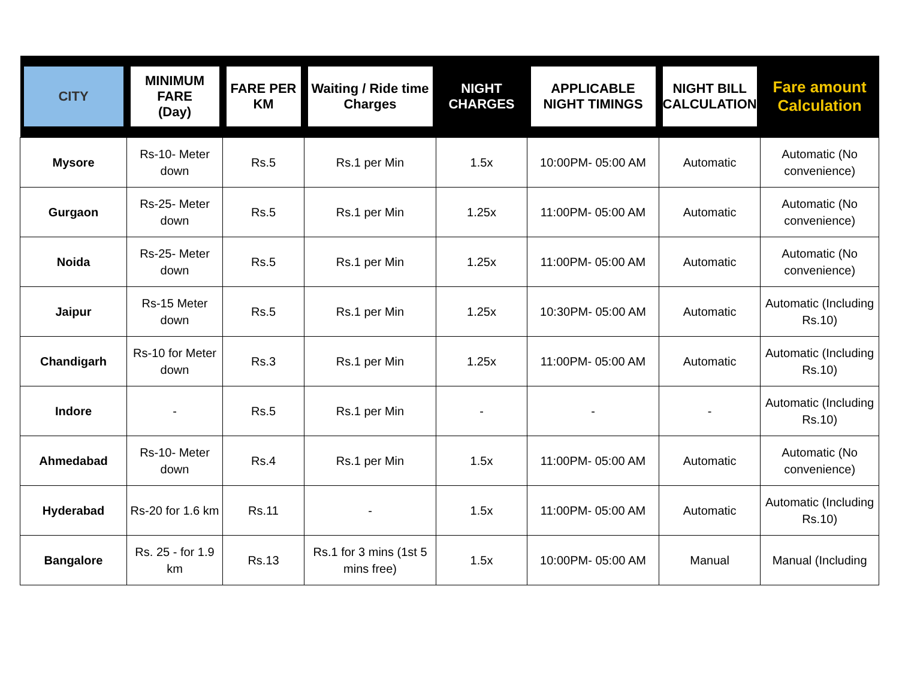| CITY | MINIMUM FARE (Day) | FARE PER KM | Waiting / Ride time Charges | NIGHT CHARGES | APPLICABLE NIGHT TIMINGS | NIGHT BILL CALCULATION | Fare amount Calculation |
| --- | --- | --- | --- | --- | --- | --- | --- |
| Mysore | Rs-10- Meter down | Rs.5 | Rs.1 per Min | 1.5x | 10:00PM- 05:00 AM | Automatic | Automatic (No convenience) |
| Gurgaon | Rs-25- Meter down | Rs.5 | Rs.1 per Min | 1.25x | 11:00PM- 05:00 AM | Automatic | Automatic (No convenience) |
| Noida | Rs-25- Meter down | Rs.5 | Rs.1 per Min | 1.25x | 11:00PM- 05:00 AM | Automatic | Automatic (No convenience) |
| Jaipur | Rs-15 Meter down | Rs.5 | Rs.1 per Min | 1.25x | 10:30PM- 05:00 AM | Automatic | Automatic (Including Rs.10) |
| Chandigarh | Rs-10 for Meter down | Rs.3 | Rs.1 per Min | 1.25x | 11:00PM- 05:00 AM | Automatic | Automatic (Including Rs.10) |
| Indore | - | Rs.5 | Rs.1 per Min | - | - | - | Automatic (Including Rs.10) |
| Ahmedabad | Rs-10- Meter down | Rs.4 | Rs.1 per Min | 1.5x | 11:00PM- 05:00 AM | Automatic | Automatic (No convenience) |
| Hyderabad | Rs-20 for 1.6 km | Rs.11 | - | 1.5x | 11:00PM- 05:00 AM | Automatic | Automatic (Including Rs.10) |
| Bangalore | Rs. 25 - for 1.9 km | Rs.13 | Rs.1 for 3 mins (1st 5 mins free) | 1.5x | 10:00PM- 05:00 AM | Manual | Manual (Including |